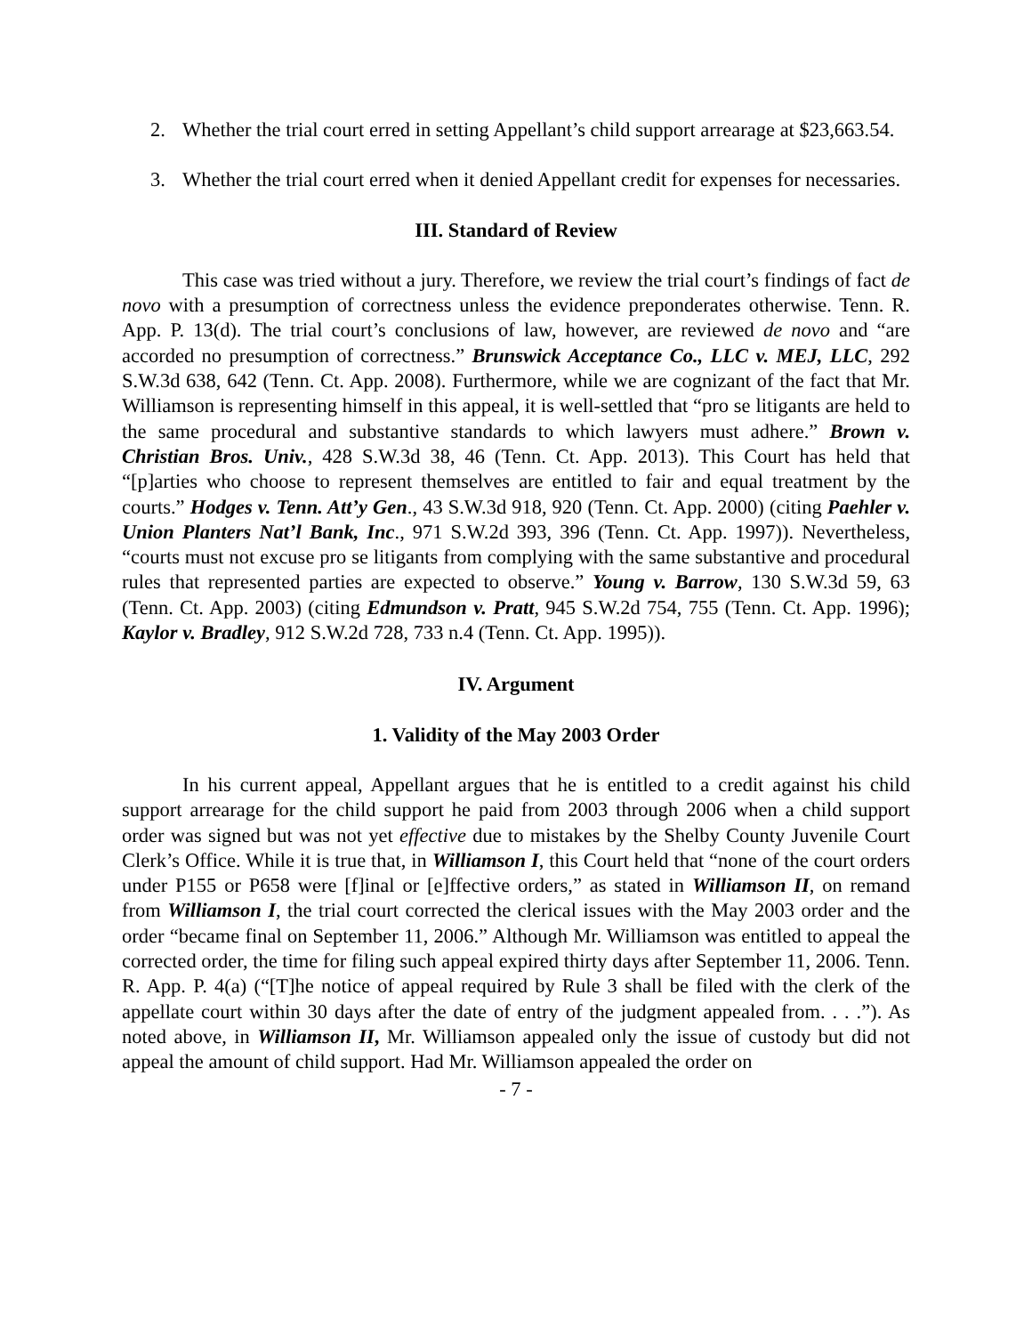2. Whether the trial court erred in setting Appellant’s child support arrearage at $23,663.54.
3. Whether the trial court erred when it denied Appellant credit for expenses for necessaries.
III. Standard of Review
This case was tried without a jury. Therefore, we review the trial court’s findings of fact de novo with a presumption of correctness unless the evidence preponderates otherwise. Tenn. R. App. P. 13(d). The trial court’s conclusions of law, however, are reviewed de novo and “are accorded no presumption of correctness.” Brunswick Acceptance Co., LLC v. MEJ, LLC, 292 S.W.3d 638, 642 (Tenn. Ct. App. 2008). Furthermore, while we are cognizant of the fact that Mr. Williamson is representing himself in this appeal, it is well-settled that “pro se litigants are held to the same procedural and substantive standards to which lawyers must adhere.” Brown v. Christian Bros. Univ., 428 S.W.3d 38, 46 (Tenn. Ct. App. 2013). This Court has held that “[p]arties who choose to represent themselves are entitled to fair and equal treatment by the courts.” Hodges v. Tenn. Att’y Gen., 43 S.W.3d 918, 920 (Tenn. Ct. App. 2000) (citing Paehler v. Union Planters Nat’l Bank, Inc., 971 S.W.2d 393, 396 (Tenn. Ct. App. 1997)). Nevertheless, “courts must not excuse pro se litigants from complying with the same substantive and procedural rules that represented parties are expected to observe.” Young v. Barrow, 130 S.W.3d 59, 63 (Tenn. Ct. App. 2003) (citing Edmundson v. Pratt, 945 S.W.2d 754, 755 (Tenn. Ct. App. 1996); Kaylor v. Bradley, 912 S.W.2d 728, 733 n.4 (Tenn. Ct. App. 1995)).
IV. Argument
1. Validity of the May 2003 Order
In his current appeal, Appellant argues that he is entitled to a credit against his child support arrearage for the child support he paid from 2003 through 2006 when a child support order was signed but was not yet effective due to mistakes by the Shelby County Juvenile Court Clerk’s Office. While it is true that, in Williamson I, this Court held that “none of the court orders under P155 or P658 were [f]inal or [e]ffective orders,” as stated in Williamson II, on remand from Williamson I, the trial court corrected the clerical issues with the May 2003 order and the order “became final on September 11, 2006.” Although Mr. Williamson was entitled to appeal the corrected order, the time for filing such appeal expired thirty days after September 11, 2006. Tenn. R. App. P. 4(a) (“[T]he notice of appeal required by Rule 3 shall be filed with the clerk of the appellate court within 30 days after the date of entry of the judgment appealed from. . . .”). As noted above, in Williamson II, Mr. Williamson appealed only the issue of custody but did not appeal the amount of child support. Had Mr. Williamson appealed the order on
- 7 -